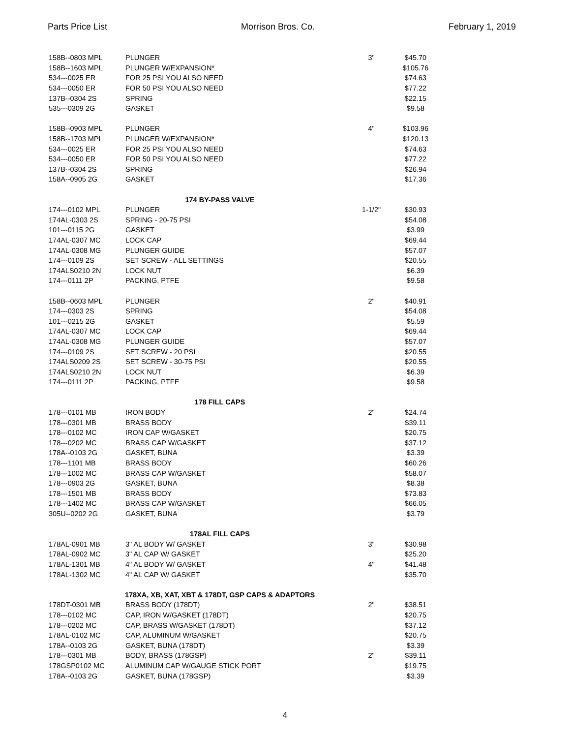Parts Price List Morrison Bros. Co. February 1, 2019
| 158B--0803 MPL | PLUNGER | 3" | $45.70 |
| 158B--1603 MPL | PLUNGER W/EXPANSION* | | $105.76 |
| 534---0025 ER | FOR 25 PSI YOU ALSO NEED | | $74.63 |
| 534---0050 ER | FOR 50 PSI YOU ALSO NEED | | $77.22 |
| 137B--0304 2S | SPRING | | $22.15 |
| 535---0309 2G | GASKET | | $9.58 |
| 158B--0903 MPL | PLUNGER | 4" | $103.96 |
| 158B--1703 MPL | PLUNGER W/EXPANSION* | | $120.13 |
| 534---0025 ER | FOR 25 PSI YOU ALSO NEED | | $74.63 |
| 534---0050 ER | FOR 50 PSI YOU ALSO NEED | | $77.22 |
| 137B--0304 2S | SPRING | | $26.94 |
| 158A--0905 2G | GASKET | | $17.36 |
| 174 BY-PASS VALVE | | | |
| 174---0102 MPL | PLUNGER | 1-1/2" | $30.93 |
| 174AL-0303 2S | SPRING - 20-75 PSI | | $54.08 |
| 101---0115 2G | GASKET | | $3.99 |
| 174AL-0307 MC | LOCK CAP | | $69.44 |
| 174AL-0308 MG | PLUNGER GUIDE | | $57.07 |
| 174---0109 2S | SET SCREW - ALL SETTINGS | | $20.55 |
| 174ALS0210 2N | LOCK NUT | | $6.39 |
| 174---0111 2P | PACKING, PTFE | | $9.58 |
| 158B--0603 MPL | PLUNGER | 2" | $40.91 |
| 174---0303 2S | SPRING | | $54.08 |
| 101---0215 2G | GASKET | | $5.59 |
| 174AL-0307 MC | LOCK CAP | | $69.44 |
| 174AL-0308 MG | PLUNGER GUIDE | | $57.07 |
| 174---0109 2S | SET SCREW - 20 PSI | | $20.55 |
| 174ALS0209 2S | SET SCREW - 30-75 PSI | | $20.55 |
| 174ALS0210 2N | LOCK NUT | | $6.39 |
| 174---0111 2P | PACKING, PTFE | | $9.58 |
| 178 FILL CAPS | | | |
| 178---0101 MB | IRON BODY | 2" | $24.74 |
| 178---0301 MB | BRASS BODY | | $39.11 |
| 178---0102 MC | IRON CAP W/GASKET | | $20.75 |
| 178---0202 MC | BRASS CAP W/GASKET | | $37.12 |
| 178A--0103 2G | GASKET, BUNA | | $3.39 |
| 178---1101 MB | BRASS BODY | | $60.26 |
| 178---1002 MC | BRASS CAP W/GASKET | | $58.07 |
| 178---0903 2G | GASKET, BUNA | | $8.38 |
| 178---1501 MB | BRASS BODY | | $73.83 |
| 178---1402 MC | BRASS CAP W/GASKET | | $66.05 |
| 305U--0202 2G | GASKET, BUNA | | $3.79 |
| 178AL FILL CAPS | | | |
| 178AL-0901 MB | 3" AL BODY W/ GASKET | 3" | $30.98 |
| 178AL-0902 MC | 3" AL CAP W/ GASKET | | $25.20 |
| 178AL-1301 MB | 4" AL BODY W/ GASKET | 4" | $41.48 |
| 178AL-1302 MC | 4" AL CAP W/ GASKET | | $35.70 |
| 178XA, XB, XAT, XBT & 178DT, GSP CAPS & ADAPTORS | | | |
| 178DT-0301 MB | BRASS BODY (178DT) | 2" | $38.51 |
| 178---0102 MC | CAP, IRON W/GASKET (178DT) | | $20.75 |
| 178---0202 MC | CAP, BRASS W/GASKET (178DT) | | $37.12 |
| 178AL-0102 MC | CAP, ALUMINUM W/GASKET | | $20.75 |
| 178A--0103 2G | GASKET, BUNA (178DT) | | $3.39 |
| 178---0301 MB | BODY, BRASS (178GSP) | 2" | $39.11 |
| 178GSP0102 MC | ALUMINUM CAP W/GAUGE STICK PORT | | $19.75 |
| 178A--0103 2G | GASKET, BUNA (178GSP) | | $3.39 |
4